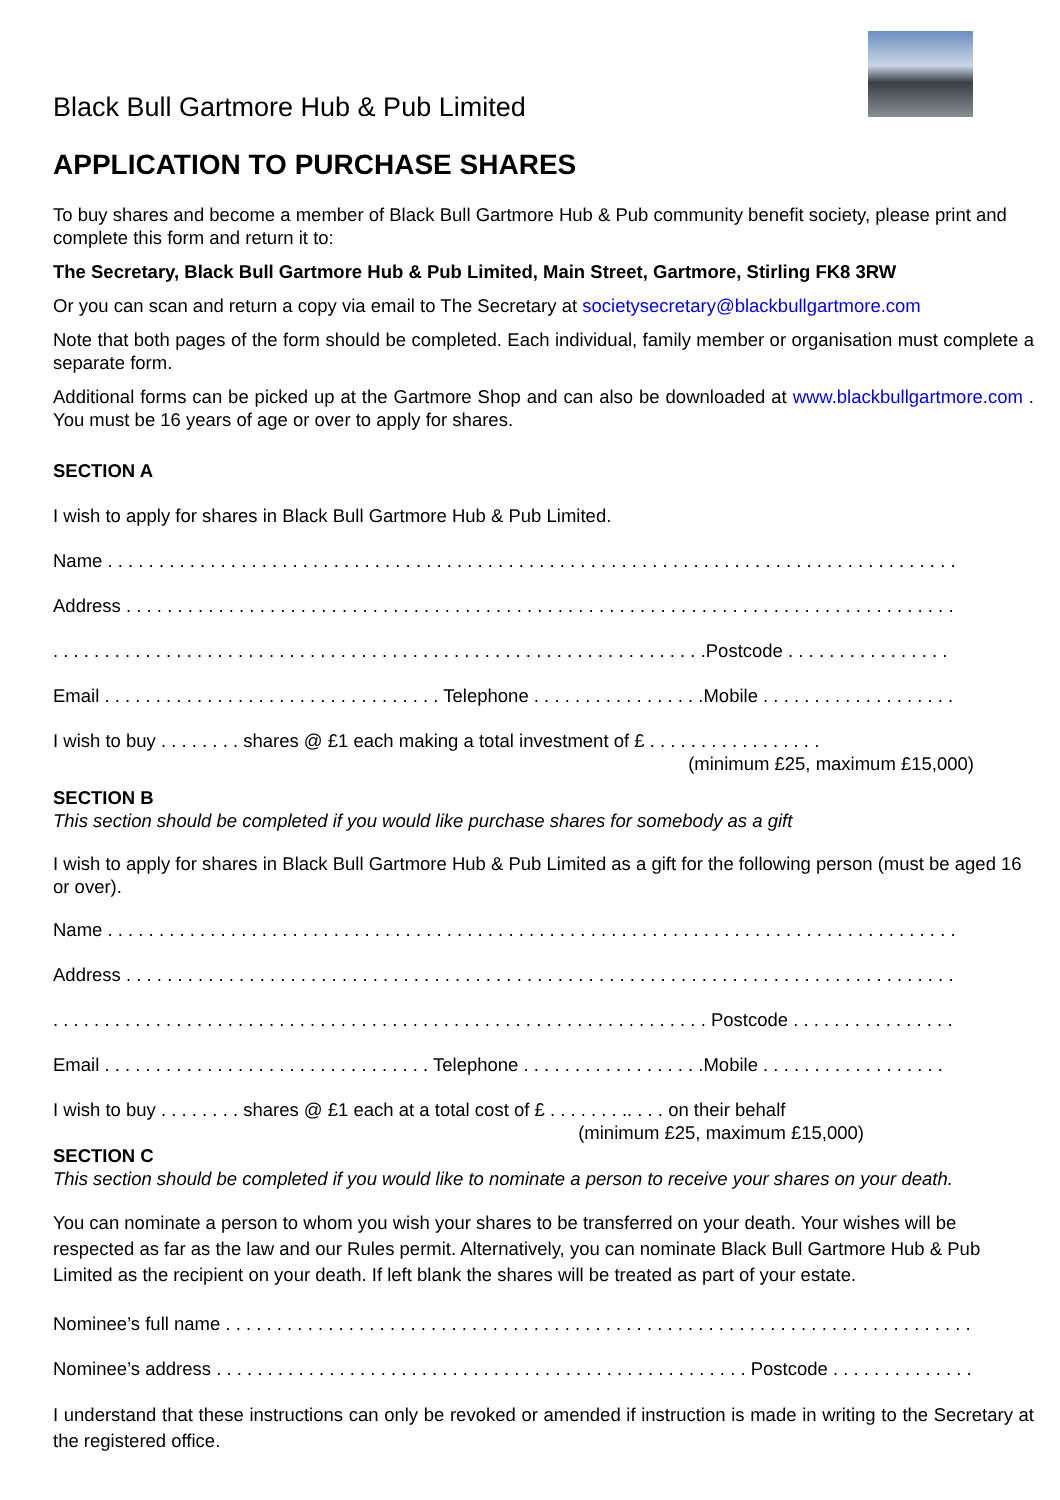Black Bull Gartmore Hub & Pub Limited
APPLICATION TO PURCHASE SHARES
To buy shares and become a member of Black Bull Gartmore Hub & Pub community benefit society, please print and complete this form and return it to:
The Secretary, Black Bull Gartmore Hub & Pub Limited, Main Street, Gartmore, Stirling FK8 3RW
Or you can scan and return a copy via email to The Secretary at societysecretary@blackbullgartmore.com
Note that both pages of the form should be completed. Each individual, family member or organisation must complete a separate form.
Additional forms can be picked up at the Gartmore Shop and can also be downloaded at www.blackbullgartmore.com . You must be 16 years of age or over to apply for shares.
SECTION A
I wish to apply for shares in Black Bull Gartmore Hub & Pub Limited.
Name . . . . . . . . . . . . . . . . . . . . . . . . . . . . . . . . . . . . . . . . . . . . . . . . . . . . . . . . . . . . . . . . . . . . . . . . . . . . . . . . . . .
Address . . . . . . . . . . . . . . . . . . . . . . . . . . . . . . . . . . . . . . . . . . . . . . . . . . . . . . . . . . . . . . . . . . . . . . . . . . . . . . . . .
. . . . . . . . . . . . . . . . . . . . . . . . . . . . . . . . . . . . . . . . . . . . . . . . . . . . . . . . . . . . . . . .Postcode . . . . . . . . . . . . . . . .
Email . . . . . . . . . . . . . . . . . . . . . . . . . . . . . . . . . Telephone . . . . . . . . . . . . . . . . .Mobile . . . . . . . . . . . . . . . . . . .
I wish to buy . . . . . . . . shares @ £1 each making a total investment of £ . . . . . . . . . . . . . . . . .
(minimum £25, maximum £15,000)
SECTION B
This section should be completed if you would like purchase shares for somebody as a gift
I wish to apply for shares in Black Bull Gartmore Hub & Pub Limited as a gift for the following person (must be aged 16 or over).
Name . . . . . . . . . . . . . . . . . . . . . . . . . . . . . . . . . . . . . . . . . . . . . . . . . . . . . . . . . . . . . . . . . . . . . . . . . . . . . . . . . . .
Address . . . . . . . . . . . . . . . . . . . . . . . . . . . . . . . . . . . . . . . . . . . . . . . . . . . . . . . . . . . . . . . . . . . . . . . . . . . . . . . . .
. . . . . . . . . . . . . . . . . . . . . . . . . . . . . . . . . . . . . . . . . . . . . . . . . . . . . . . . . . . . . . . . Postcode . . . . . . . . . . . . . . . .
Email . . . . . . . . . . . . . . . . . . . . . . . . . . . . . . . . Telephone . . . . . . . . . . . . . . . . . .Mobile . . . . . . . . . . . . . . . . . .
I wish to buy . . . . . . . . shares @ £1 each at a total cost of £ . . . . . . . .. . . . on their behalf
(minimum £25, maximum £15,000)
SECTION C
This section should be completed if you would like to nominate a person to receive your shares on your death.
You can nominate a person to whom you wish your shares to be transferred on your death. Your wishes will be respected as far as the law and our Rules permit. Alternatively, you can nominate Black Bull Gartmore Hub & Pub Limited as the recipient on your death. If left blank the shares will be treated as part of your estate.
Nominee’s full name . . . . . . . . . . . . . . . . . . . . . . . . . . . . . . . . . . . . . . . . . . . . . . . . . . . . . . . . . . . . . . . . . . . . . . . . .
Nominee’s address . . . . . . . . . . . . . . . . . . . . . . . . . . . . . . . . . . . . . . . . . . . . . . . . . . . . Postcode . . . . . . . . . . . . . .
I understand that these instructions can only be revoked or amended if instruction is made in writing to the Secretary at the registered office.